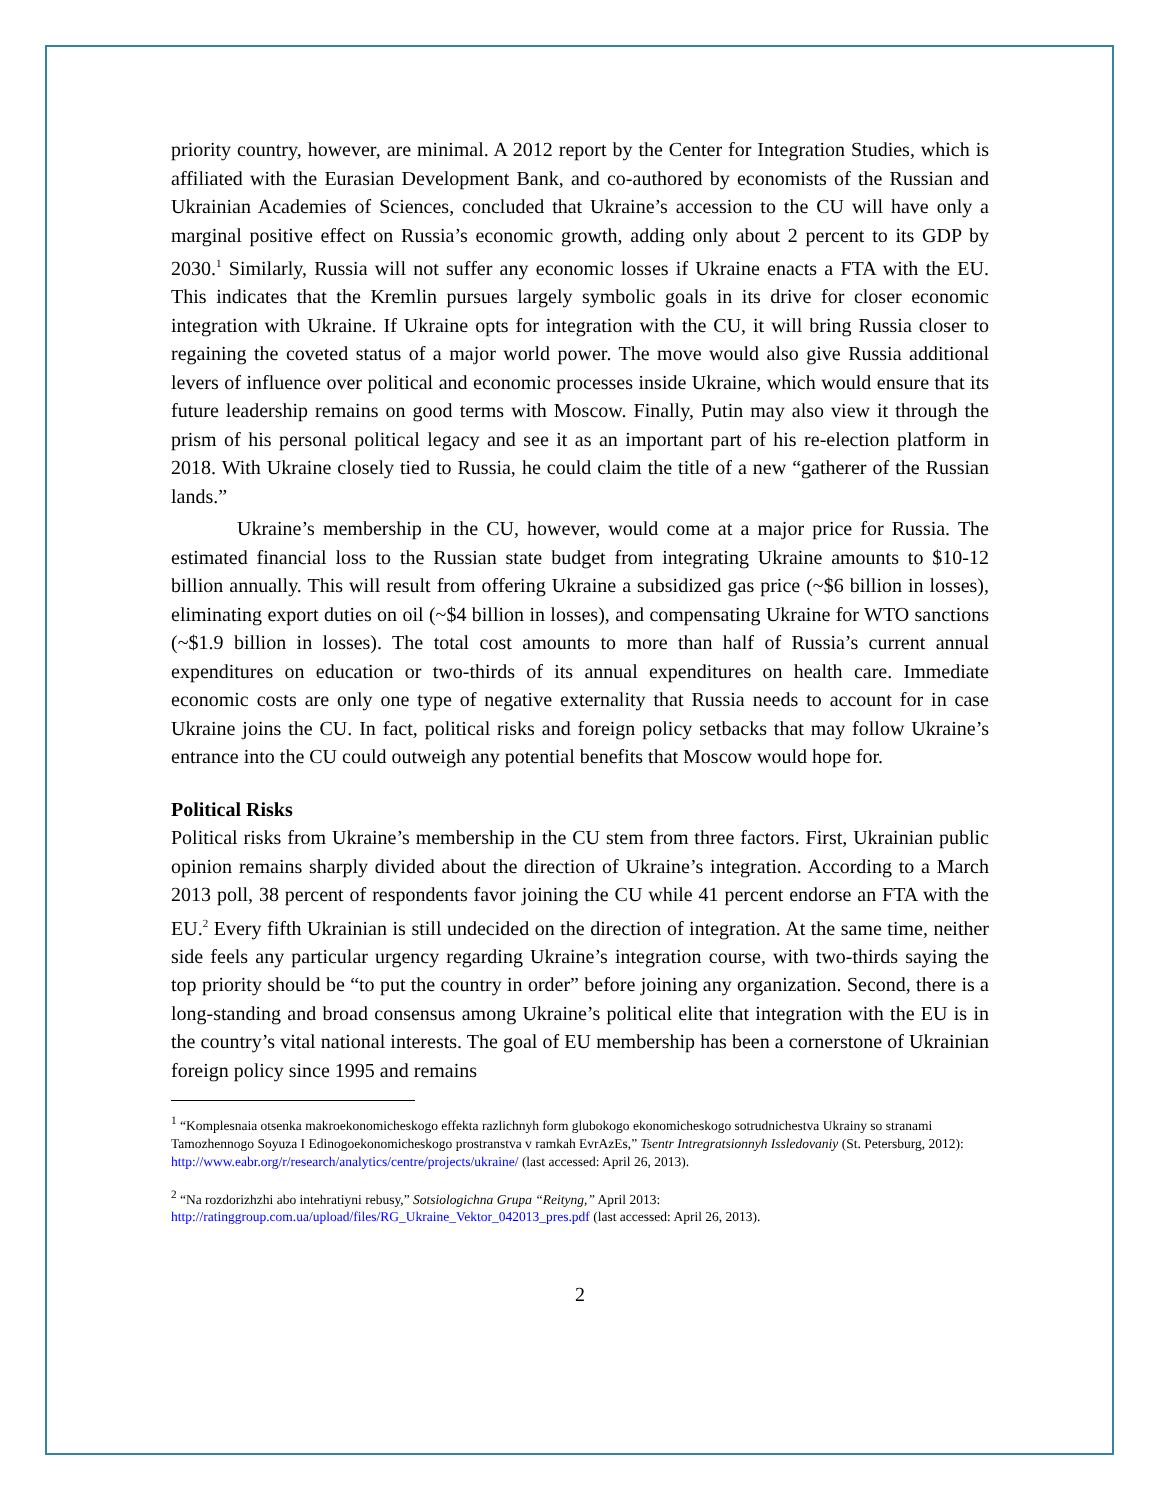priority country, however, are minimal. A 2012 report by the Center for Integration Studies, which is affiliated with the Eurasian Development Bank, and co-authored by economists of the Russian and Ukrainian Academies of Sciences, concluded that Ukraine’s accession to the CU will have only a marginal positive effect on Russia’s economic growth, adding only about 2 percent to its GDP by 2030.<sup>1</sup> Similarly, Russia will not suffer any economic losses if Ukraine enacts a FTA with the EU. This indicates that the Kremlin pursues largely symbolic goals in its drive for closer economic integration with Ukraine. If Ukraine opts for integration with the CU, it will bring Russia closer to regaining the coveted status of a major world power. The move would also give Russia additional levers of influence over political and economic processes inside Ukraine, which would ensure that its future leadership remains on good terms with Moscow. Finally, Putin may also view it through the prism of his personal political legacy and see it as an important part of his re-election platform in 2018. With Ukraine closely tied to Russia, he could claim the title of a new “gatherer of the Russian lands.”
Ukraine’s membership in the CU, however, would come at a major price for Russia. The estimated financial loss to the Russian state budget from integrating Ukraine amounts to $10-12 billion annually. This will result from offering Ukraine a subsidized gas price (~$6 billion in losses), eliminating export duties on oil (~$4 billion in losses), and compensating Ukraine for WTO sanctions (~$1.9 billion in losses). The total cost amounts to more than half of Russia’s current annual expenditures on education or two-thirds of its annual expenditures on health care. Immediate economic costs are only one type of negative externality that Russia needs to account for in case Ukraine joins the CU. In fact, political risks and foreign policy setbacks that may follow Ukraine’s entrance into the CU could outweigh any potential benefits that Moscow would hope for.
Political Risks
Political risks from Ukraine’s membership in the CU stem from three factors. First, Ukrainian public opinion remains sharply divided about the direction of Ukraine’s integration. According to a March 2013 poll, 38 percent of respondents favor joining the CU while 41 percent endorse an FTA with the EU.<sup>2</sup> Every fifth Ukrainian is still undecided on the direction of integration. At the same time, neither side feels any particular urgency regarding Ukraine’s integration course, with two-thirds saying the top priority should be “to put the country in order” before joining any organization. Second, there is a long-standing and broad consensus among Ukraine’s political elite that integration with the EU is in the country’s vital national interests. The goal of EU membership has been a cornerstone of Ukrainian foreign policy since 1995 and remains
<sup>1</sup> “Komplesnaia otsenka makroekonomicheskogo effekta razlichnyh form glubokogo ekonomicheskogo sotrudnichestva Ukrainy so stranami Tamozhennogo Soyuza I Edinogoekonomicheskogo prostranstva v ramkah EvrAzEs,” Tsentr Intregratsionnyh Issledovaniy (St. Petersburg, 2012): http://www.eabr.org/r/research/analytics/centre/projects/ukraine/ (last accessed: April 26, 2013).
<sup>2</sup> “Na rozdorizhzhi abo intehratiyni rebusy,” Sotsiologichna Grupa “Reityng,” April 2013: http://ratinggroup.com.ua/upload/files/RG_Ukraine_Vektor_042013_pres.pdf (last accessed: April 26, 2013).
2